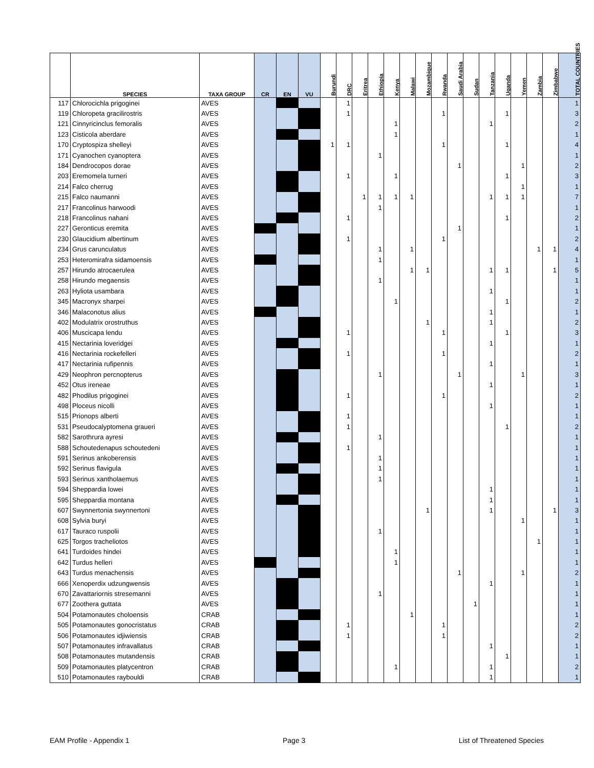| | SPECIES | TAXA GROUP | CR | EN | VU | Burundi | DRC | Eritrea | Ethiopia | Kenya | Malawi | Mozambique | Rwanda | Saudi Arabia | Sudan | Tanzania | Uganda | Yemen | Zambia | Zimbabwe | TOTAL COUNTRIES |
| --- | --- | --- | --- | --- | --- | --- | --- | --- | --- | --- | --- | --- | --- | --- | --- | --- | --- | --- | --- | --- | --- |
| 117 | Chlorocichla prigoginei | AVES | | | | | 1 | | | | | | | | | | | | | | 1 |
| 119 | Chloropeta gracilirostris | AVES | | | | | 1 | | | | | | 1 | | | | 1 | | | | 3 |
| 121 | Cinnyricinclus femoralis | AVES | | | | | | | | 1 | | | | | | 1 | | | | | 2 |
| 123 | Cisticola aberdare | AVES | | | | | | | | 1 | | | | | | | | | | | 1 |
| 170 | Cryptospiza shelleyi | AVES | | | | 1 | 1 | | | | | | 1 | | | | 1 | | | | 4 |
| 171 | Cyanochen cyanoptera | AVES | | | | | | | 1 | | | | | | | | | | | | 1 |
| 184 | Dendrocopos dorae | AVES | | | | | | | | | | | | 1 | | | | 1 | | | 2 |
| 203 | Eremomela turneri | AVES | | | | | 1 | | | 1 | | | | | | | 1 | | | | 3 |
| 214 | Falco cherrug | AVES | | | | | | | | | | | | | | | | 1 | | | 1 |
| 215 | Falco naumanni | AVES | | | | | | 1 | 1 | 1 | 1 | | | | | 1 | 1 | 1 | | | 7 |
| 217 | Francolinus harwoodi | AVES | | | | | | | 1 | | | | | | | | | | | | 1 |
| 218 | Francolinus nahani | AVES | | | | | 1 | | | | | | | | | | 1 | | | | 2 |
| 227 | Geronticus eremita | AVES | | | | | | | | | | | | 1 | | | | | | | 1 |
| 230 | Glaucidium albertinum | AVES | | | | | 1 | | | | | | 1 | | | | | | | | 2 |
| 234 | Grus carunculatus | AVES | | | | | | | 1 | | 1 | | | | | | | | 1 | 1 | 4 |
| 253 | Heteromirafra sidamoensis | AVES | | | | | | | 1 | | | | | | | | | | | | 1 |
| 257 | Hirundo atrocaerulea | AVES | | | | | | | | | 1 | 1 | | | | 1 | 1 | | | 1 | 5 |
| 258 | Hirundo megaensis | AVES | | | | | | | 1 | | | | | | | | | | | | 1 |
| 263 | Hyliota usambara | AVES | | | | | | | | | | | | | | 1 | | | | | 1 |
| 345 | Macronyx sharpei | AVES | | | | | | | | 1 | | | | | | | 1 | | | | 2 |
| 346 | Malaconotus alius | AVES | | | | | | | | | | | | | | 1 | | | | | 1 |
| 402 | Modulatrix orostruthus | AVES | | | | | | | | | | 1 | | | | 1 | | | | | 2 |
| 406 | Muscicapa lendu | AVES | | | | | 1 | | | | | | 1 | | | | 1 | | | | 3 |
| 415 | Nectarinia loveridgei | AVES | | | | | | | | | | | | | | 1 | | | | | 1 |
| 416 | Nectarinia rockefelleri | AVES | | | | | 1 | | | | | | 1 | | | | | | | | 2 |
| 417 | Nectarinia rufipennis | AVES | | | | | | | | | | | | | | 1 | | | | | 1 |
| 429 | Neophron percnopterus | AVES | | | | | | | 1 | | | | | 1 | | | | 1 | | | 3 |
| 452 | Otus ireneae | AVES | | | | | | | | | | | | | | 1 | | | | | 1 |
| 482 | Phodilus prigoginei | AVES | | | | | 1 | | | | | | 1 | | | | | | | | 2 |
| 498 | Ploceus nicolli | AVES | | | | | | | | | | | | | | 1 | | | | | 1 |
| 515 | Prionops alberti | AVES | | | | | 1 | | | | | | | | | | | | | | 1 |
| 531 | Pseudocalyptomena graueri | AVES | | | | | 1 | | | | | | | | | | 1 | | | | 2 |
| 582 | Sarothrura ayresi | AVES | | | | | | | 1 | | | | | | | | | | | | 1 |
| 588 | Schoutedenapus schoutedeni | AVES | | | | | 1 | | | | | | | | | | | | | | 1 |
| 591 | Serinus ankoberensis | AVES | | | | | | | 1 | | | | | | | | | | | | 1 |
| 592 | Serinus flavigula | AVES | | | | | | | 1 | | | | | | | | | | | | 1 |
| 593 | Serinus xantholaemus | AVES | | | | | | | 1 | | | | | | | | | | | | 1 |
| 594 | Sheppardia lowei | AVES | | | | | | | | | | | | | | 1 | | | | | 1 |
| 595 | Sheppardia montana | AVES | | | | | | | | | | | | | | 1 | | | | | 1 |
| 607 | Swynnertonia swynnertoni | AVES | | | | | | | | | | 1 | | | | 1 | | | | 1 | 3 |
| 608 | Sylvia buryi | AVES | | | | | | | | | | | | | | | | 1 | | | 1 |
| 617 | Tauraco ruspolii | AVES | | | | | | | 1 | | | | | | | | | | | | 1 |
| 625 | Torgos tracheliotos | AVES | | | | | | | | | | | | | | | | | 1 | | 1 |
| 641 | Turdoides hindei | AVES | | | | | | | | 1 | | | | | | | | | | | 1 |
| 642 | Turdus helleri | AVES | | | | | | | | 1 | | | | | | | | | | | 1 |
| 643 | Turdus menachensis | AVES | | | | | | | | | | | | 1 | | | | 1 | | | 2 |
| 666 | Xenoperdix udzungwensis | AVES | | | | | | | | | | | | | | 1 | | | | | 1 |
| 670 | Zavattariornis stresemanni | AVES | | | | | | | 1 | | | | | | | | | | | | 1 |
| 677 | Zoothera guttata | AVES | | | | | | | | | | | | | 1 | | | | | | 1 |
| 504 | Potamonautes choloensis | CRAB | | | | | | | | | 1 | | | | | | | | | | 1 |
| 505 | Potamonautes gonocristatus | CRAB | | | | | 1 | | | | | | 1 | | | | | | | | 2 |
| 506 | Potamonautes idjiwiensis | CRAB | | | | | 1 | | | | | | 1 | | | | | | | | 2 |
| 507 | Potamonautes infravallatus | CRAB | | | | | | | | | | | | | | 1 | | | | | 1 |
| 508 | Potamonautes mutandensis | CRAB | | | | | | | | | | | | | | | 1 | | | | 1 |
| 509 | Potamonautes platycentron | CRAB | | | | | | | | 1 | | | | | | 1 | | | | | 2 |
| 510 | Potamonautes raybouldi | CRAB | | | | | | | | | | | | | | 1 | | | | | 1 |
EAM Profile - Appendix 1 Page 3 List of Threatened Species